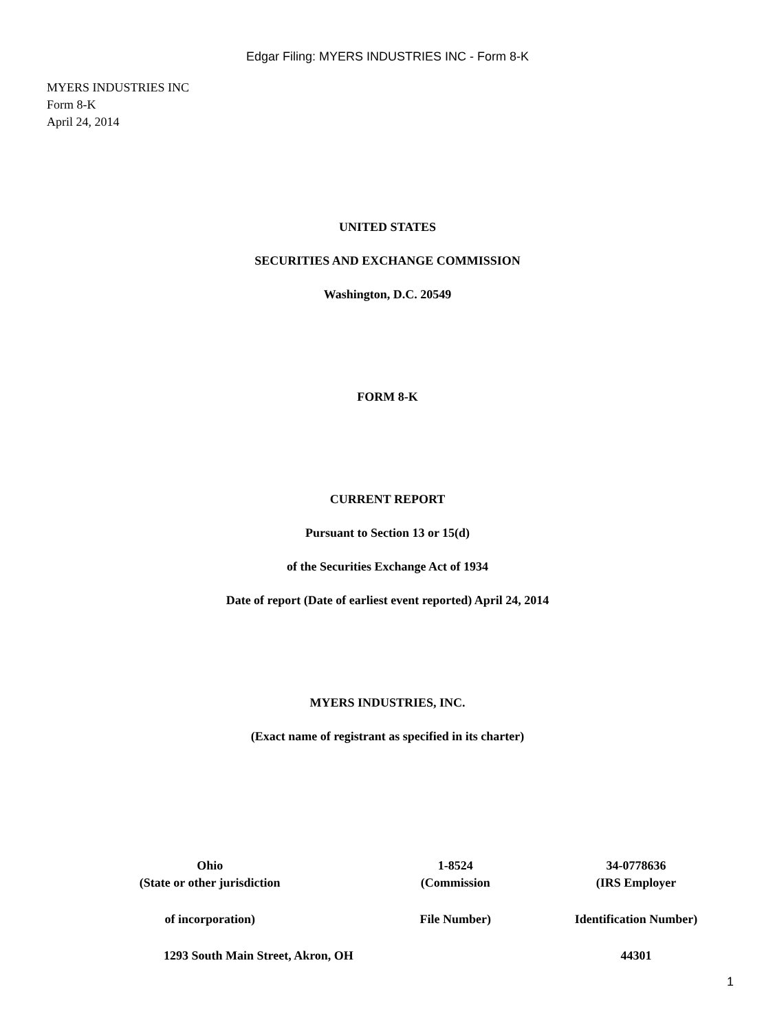Edgar Filing: MYERS INDUSTRIES INC - Form 8-K
MYERS INDUSTRIES INC
Form 8-K
April 24, 2014
UNITED STATES
SECURITIES AND EXCHANGE COMMISSION
Washington, D.C. 20549
FORM 8-K
CURRENT REPORT
Pursuant to Section 13 or 15(d)
of the Securities Exchange Act of 1934
Date of report (Date of earliest event reported) April 24, 2014
MYERS INDUSTRIES, INC.
(Exact name of registrant as specified in its charter)
| Ohio (State or other jurisdiction | 1-8524 (Commission | 34-0778636 (IRS Employer |
| of incorporation) | File Number) | Identification Number) |
| 1293 South Main Street, Akron, OH | | 44301 |
1